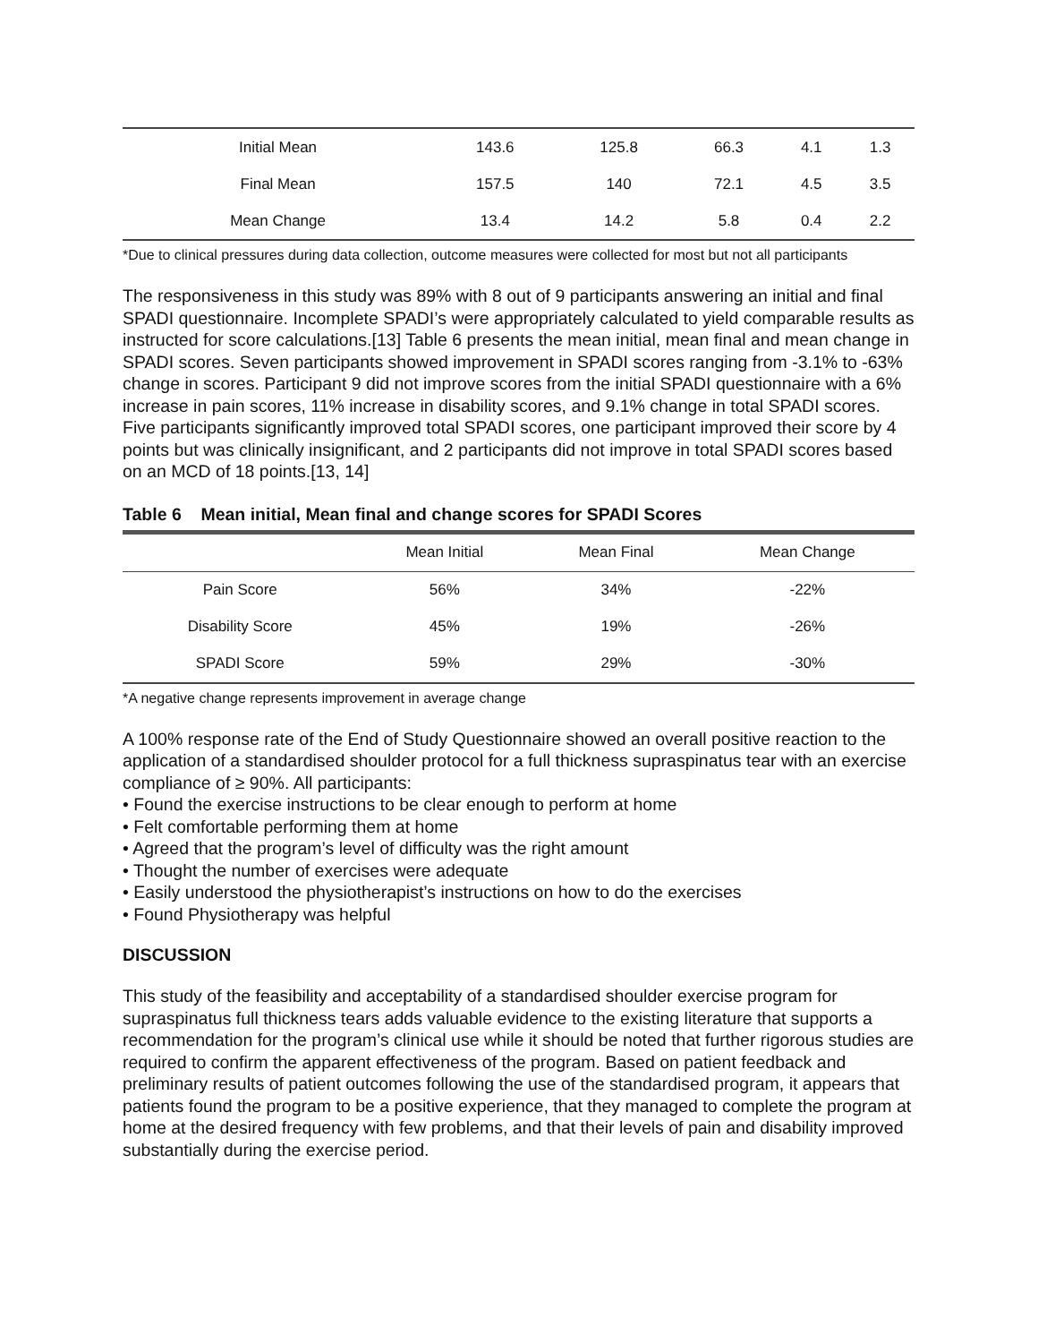| Initial Mean | 143.6 | 125.8 | 66.3 | 4.1 | 1.3 |
| Final Mean | 157.5 | 140 | 72.1 | 4.5 | 3.5 |
| Mean Change | 13.4 | 14.2 | 5.8 | 0.4 | 2.2 |
*Due to clinical pressures during data collection, outcome measures were collected for most but not all participants
The responsiveness in this study was 89% with 8 out of 9 participants answering an initial and final SPADI questionnaire. Incomplete SPADI’s were appropriately calculated to yield comparable results as instructed for score calculations.[13] Table 6 presents the mean initial, mean final and mean change in SPADI scores. Seven participants showed improvement in SPADI scores ranging from -3.1% to -63% change in scores. Participant 9 did not improve scores from the initial SPADI questionnaire with a 6% increase in pain scores, 11% increase in disability scores, and 9.1% change in total SPADI scores. Five participants significantly improved total SPADI scores, one participant improved their score by 4 points but was clinically insignificant, and 2 participants did not improve in total SPADI scores based on an MCD of 18 points.[13, 14]
Table 6 Mean initial, Mean final and change scores for SPADI Scores
| | Mean Initial | Mean Final | Mean Change |
| --- | --- | --- | --- |
| Pain Score | 56% | 34% | -22% |
| Disability Score | 45% | 19% | -26% |
| SPADI Score | 59% | 29% | -30% |
*A negative change represents improvement in average change
A 100% response rate of the End of Study Questionnaire showed an overall positive reaction to the application of a standardised shoulder protocol for a full thickness supraspinatus tear with an exercise compliance of ≥ 90%. All participants:
• Found the exercise instructions to be clear enough to perform at home
• Felt comfortable performing them at home
• Agreed that the program’s level of difficulty was the right amount
• Thought the number of exercises were adequate
• Easily understood the physiotherapist’s instructions on how to do the exercises
• Found Physiotherapy was helpful
DISCUSSION
This study of the feasibility and acceptability of a standardised shoulder exercise program for supraspinatus full thickness tears adds valuable evidence to the existing literature that supports a recommendation for the program’s clinical use while it should be noted that further rigorous studies are required to confirm the apparent effectiveness of the program. Based on patient feedback and preliminary results of patient outcomes following the use of the standardised program, it appears that patients found the program to be a positive experience, that they managed to complete the program at home at the desired frequency with few problems, and that their levels of pain and disability improved substantially during the exercise period.